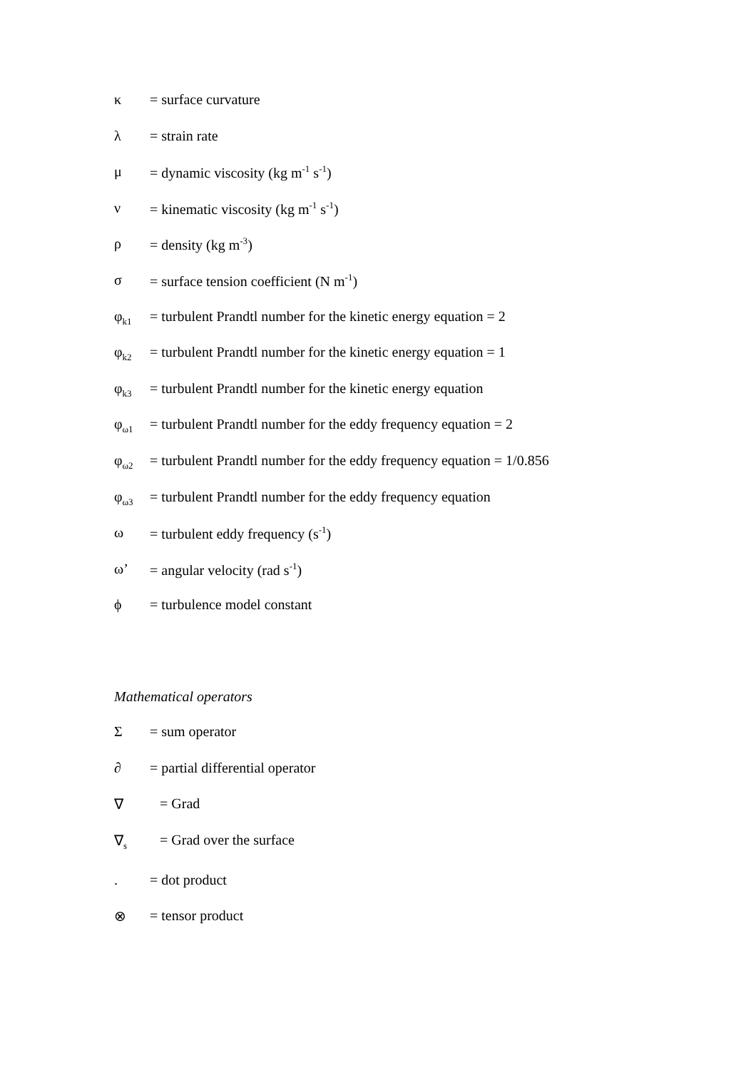κ = surface curvature
λ = strain rate
μ = dynamic viscosity (kg m<sup>-1</sup> s<sup>-1</sup>)
ν = kinematic viscosity (kg m<sup>-1</sup> s<sup>-1</sup>)
ρ = density (kg m<sup>-3</sup>)
σ = surface tension coefficient (N m<sup>-1</sup>)
φ<sub>k1</sub> = turbulent Prandtl number for the kinetic energy equation = 2
φ<sub>k2</sub> = turbulent Prandtl number for the kinetic energy equation = 1
φ<sub>k3</sub> = turbulent Prandtl number for the kinetic energy equation
φ<sub>ω1</sub> = turbulent Prandtl number for the eddy frequency equation = 2
φ<sub>ω2</sub> = turbulent Prandtl number for the eddy frequency equation = 1/0.856
φ<sub>ω3</sub> = turbulent Prandtl number for the eddy frequency equation
ω = turbulent eddy frequency (s<sup>-1</sup>)
ω’ = angular velocity (rad s<sup>-1</sup>)
ϕ = turbulence model constant
Mathematical operators
Σ = sum operator
∂ = partial differential operator
∇ = Grad
∇<sub>s</sub> = Grad over the surface
. = dot product
⊗ = tensor product